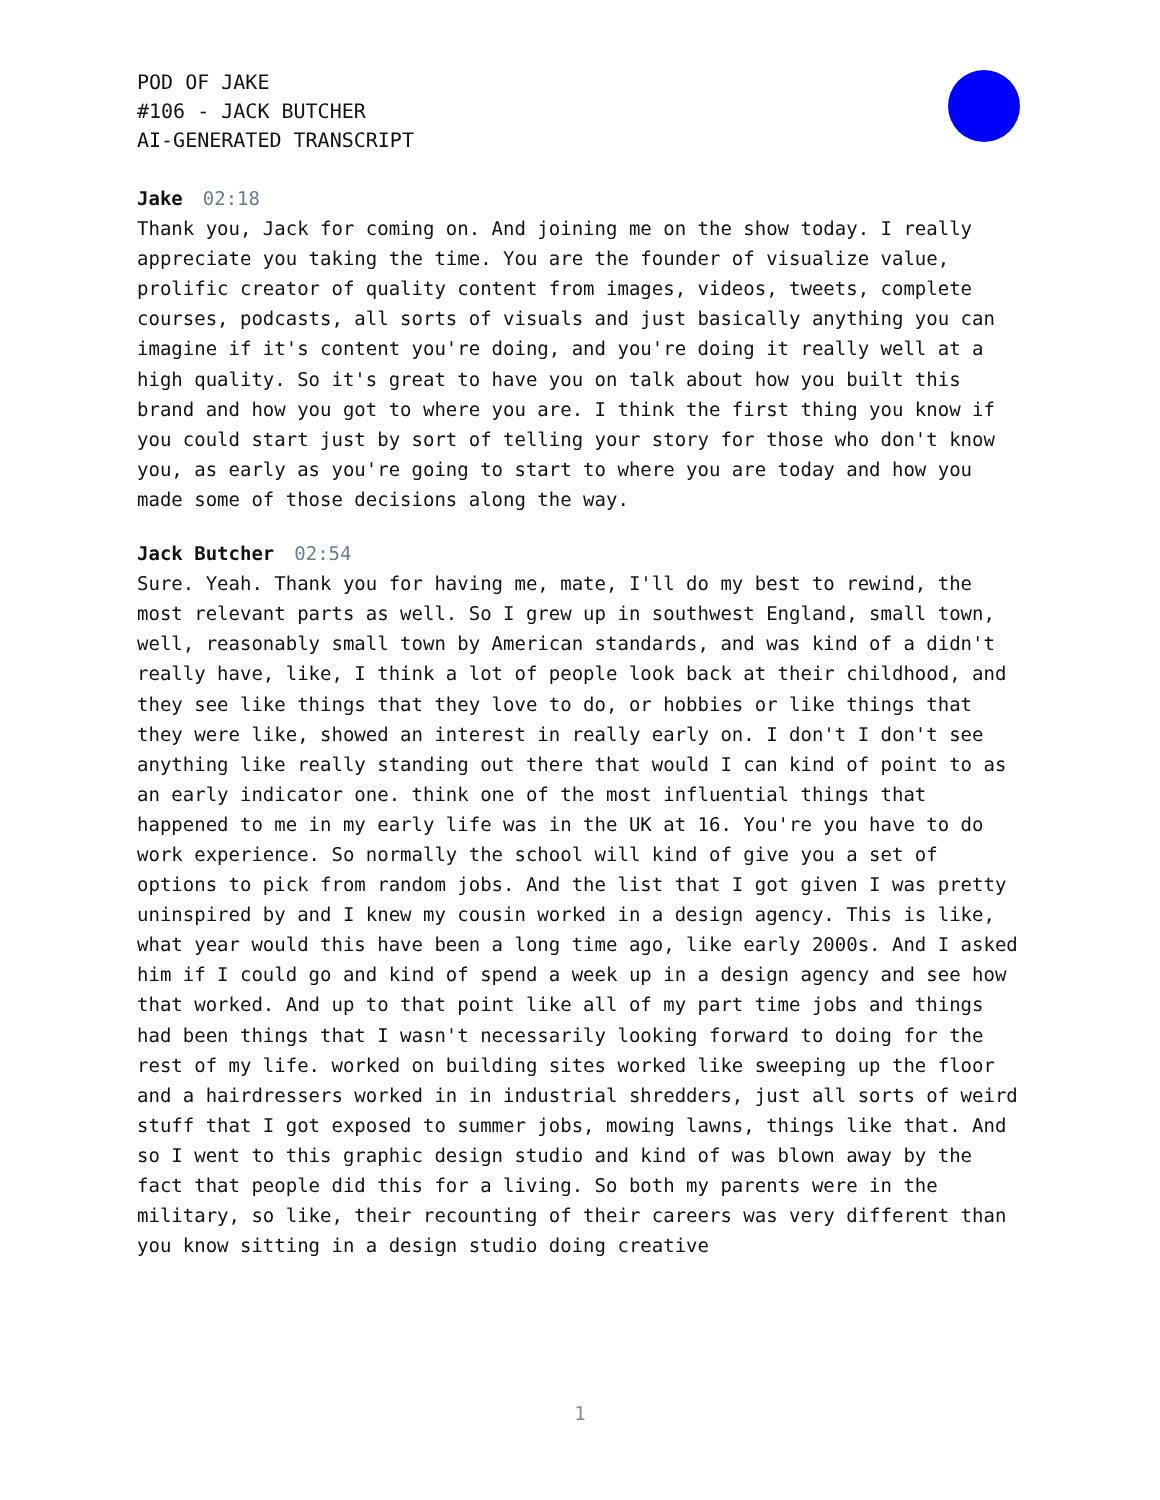POD OF JAKE
#106 - JACK BUTCHER
AI-GENERATED TRANSCRIPT
Jake 02:18
Thank you, Jack for coming on. And joining me on the show today. I really appreciate you taking the time. You are the founder of visualize value, prolific creator of quality content from images, videos, tweets, complete courses, podcasts, all sorts of visuals and just basically anything you can imagine if it's content you're doing, and you're doing it really well at a high quality. So it's great to have you on talk about how you built this brand and how you got to where you are. I think the first thing you know if you could start just by sort of telling your story for those who don't know you, as early as you're going to start to where you are today and how you made some of those decisions along the way.
Jack Butcher 02:54
Sure. Yeah. Thank you for having me, mate, I'll do my best to rewind, the most relevant parts as well. So I grew up in southwest England, small town, well, reasonably small town by American standards, and was kind of a didn't really have, like, I think a lot of people look back at their childhood, and they see like things that they love to do, or hobbies or like things that they were like, showed an interest in really early on. I don't I don't see anything like really standing out there that would I can kind of point to as an early indicator one. think one of the most influential things that happened to me in my early life was in the UK at 16. You're you have to do work experience. So normally the school will kind of give you a set of options to pick from random jobs. And the list that I got given I was pretty uninspired by and I knew my cousin worked in a design agency. This is like, what year would this have been a long time ago, like early 2000s. And I asked him if I could go and kind of spend a week up in a design agency and see how that worked. And up to that point like all of my part time jobs and things had been things that I wasn't necessarily looking forward to doing for the rest of my life. worked on building sites worked like sweeping up the floor and a hairdressers worked in in industrial shredders, just all sorts of weird stuff that I got exposed to summer jobs, mowing lawns, things like that. And so I went to this graphic design studio and kind of was blown away by the fact that people did this for a living. So both my parents were in the military, so like, their recounting of their careers was very different than you know sitting in a design studio doing creative
1